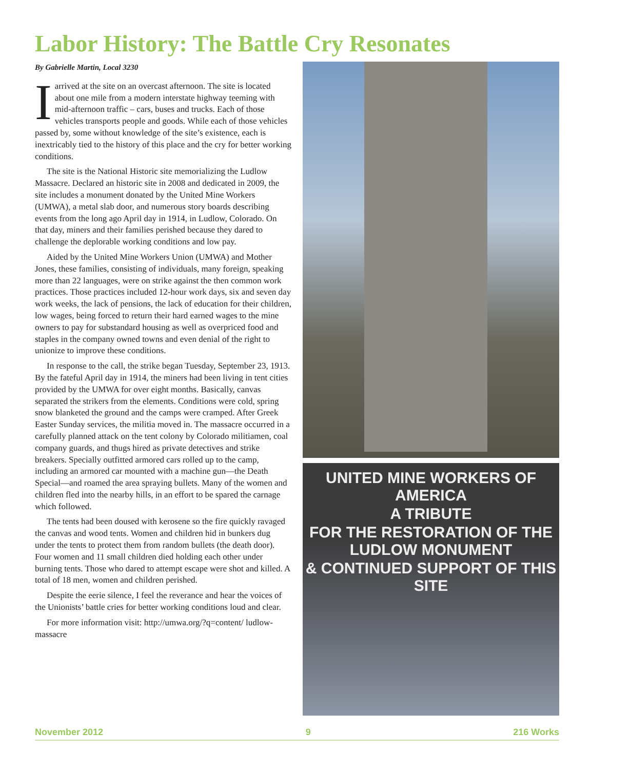Labor History: The Battle Cry Resonates
By Gabrielle Martin, Local 3230
Iarrived at the site on an overcast afternoon. The site is located about one mile from a modern interstate highway teeming with mid-afternoon traffic – cars, buses and trucks. Each of those vehicles transports people and goods. While each of those vehicles passed by, some without knowledge of the site’s existence, each is inextricably tied to the history of this place and the cry for better working conditions.
The site is the National Historic site memorializing the Ludlow Massacre. Declared an historic site in 2008 and dedicated in 2009, the site includes a monument donated by the United Mine Workers (UMWA), a metal slab door, and numerous story boards describing events from the long ago April day in 1914, in Ludlow, Colorado. On that day, miners and their families perished because they dared to challenge the deplorable working conditions and low pay.
Aided by the United Mine Workers Union (UMWA) and Mother Jones, these families, consisting of individuals, many foreign, speaking more than 22 languages, were on strike against the then common work practices. Those practices included 12-hour work days, six and seven day work weeks, the lack of pensions, the lack of education for their children, low wages, being forced to return their hard earned wages to the mine owners to pay for substandard housing as well as overpriced food and staples in the company owned towns and even denial of the right to unionize to improve these conditions.
In response to the call, the strike began Tuesday, September 23, 1913. By the fateful April day in 1914, the miners had been living in tent cities provided by the UMWA for over eight months. Basically, canvas separated the strikers from the elements. Conditions were cold, spring snow blanketed the ground and the camps were cramped. After Greek Easter Sunday services, the militia moved in. The massacre occurred in a carefully planned attack on the tent colony by Colorado militiamen, coal company guards, and thugs hired as private detectives and strike breakers. Specially outfitted armored cars rolled up to the camp, including an armored car mounted with a machine gun—the Death Special—and roamed the area spraying bullets. Many of the women and children fled into the nearby hills, in an effort to be spared the carnage which followed.
The tents had been doused with kerosene so the fire quickly ravaged the canvas and wood tents. Women and children hid in bunkers dug under the tents to protect them from random bullets (the death door). Four women and 11 small children died holding each other under burning tents. Those who dared to attempt escape were shot and killed. A total of 18 men, women and children perished.
Despite the eerie silence, I feel the reverance and hear the voices of the Unionists’ battle cries for better working conditions loud and clear.
For more information visit: http://umwa.org/?q=content/ ludlow-massacre
UNITED MINE WORKERS OF AMERICA
A TRIBUTE
FOR THE RESTORATION OF THE LUDLOW MONUMENT
& CONTINUED SUPPORT OF THIS SITE
November 2012 9 216 Works